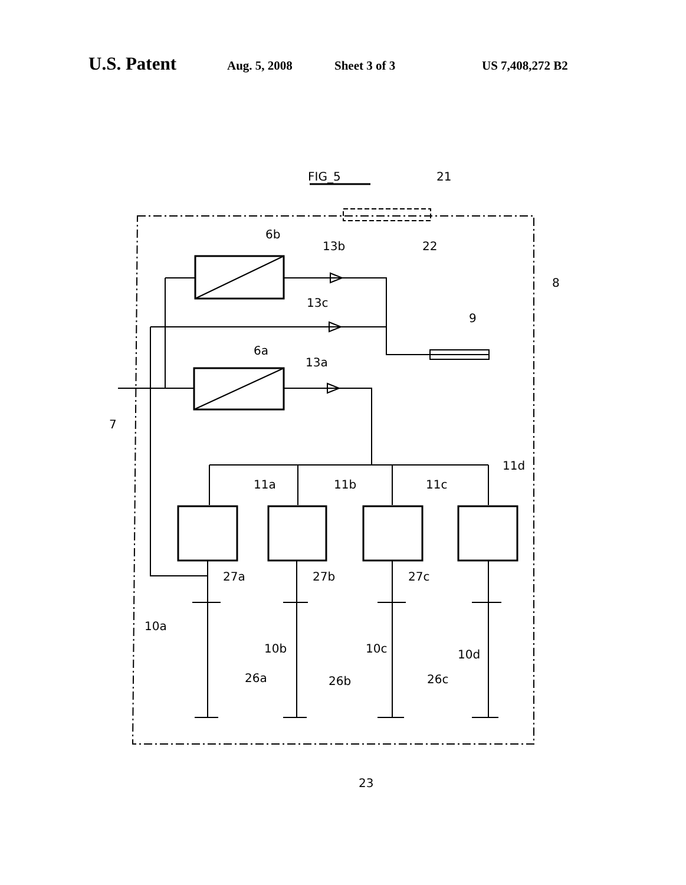U.S. Patent Aug. 5, 2008 Sheet 3 of 3 US 7,408,272 B2
FIG_5
6b
13b
22
21
13c
9
8
6a
13a
7
11d
11a
11b
11c
27a
27b
27c
10a
10b
10c
10d
26a
26b
26c
23